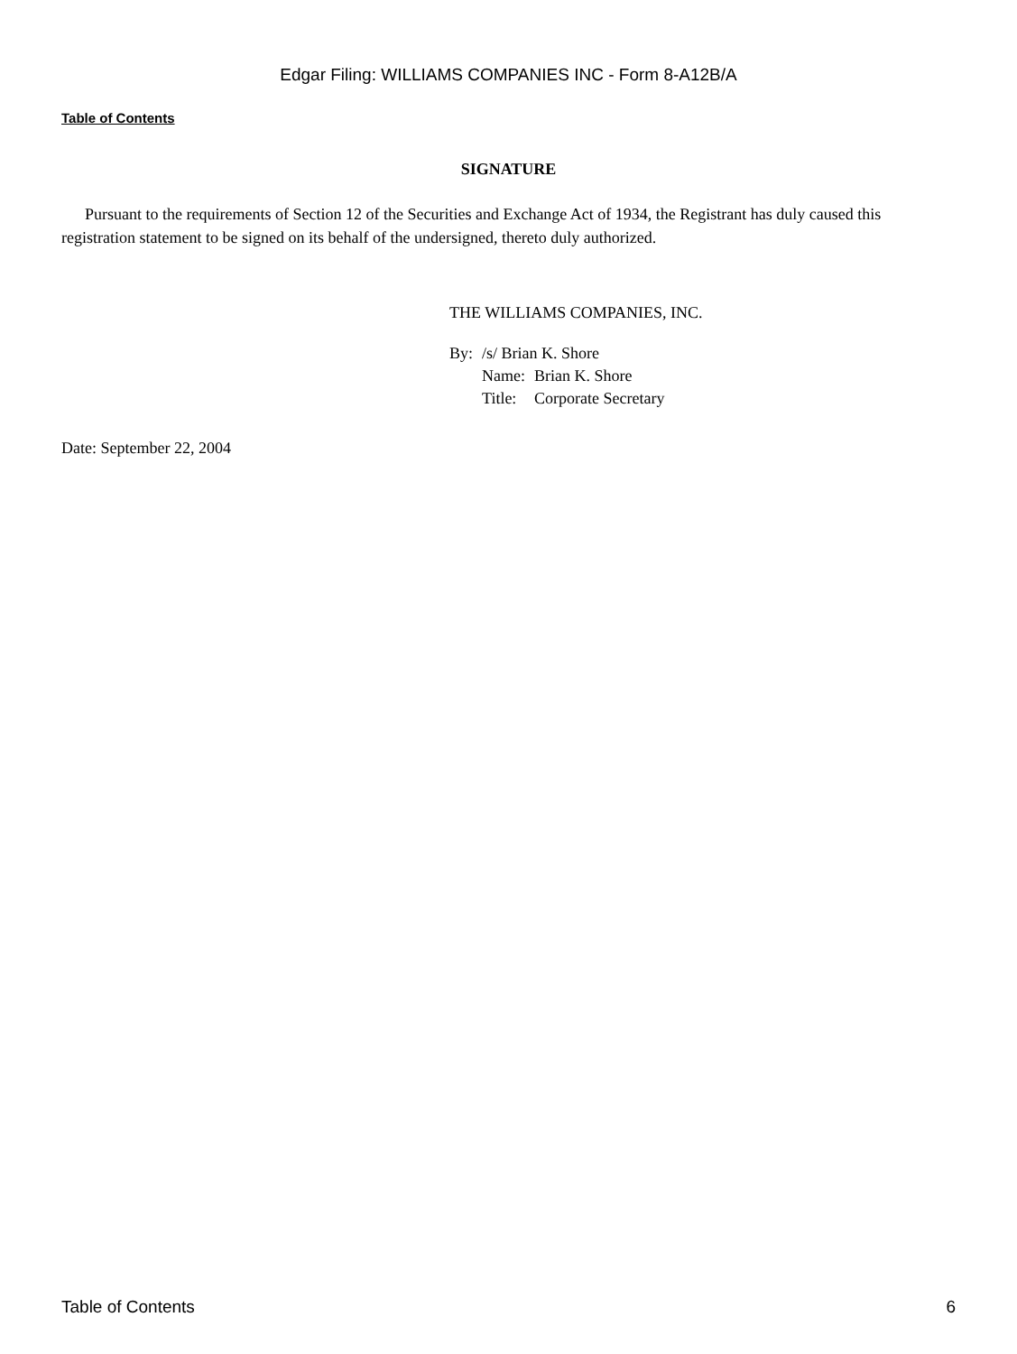Edgar Filing: WILLIAMS COMPANIES INC - Form 8-A12B/A
Table of Contents
SIGNATURE
Pursuant to the requirements of Section 12 of the Securities and Exchange Act of 1934, the Registrant has duly caused this registration statement to be signed on its behalf of the undersigned, thereto duly authorized.
THE WILLIAMS COMPANIES, INC.
| By: | /s/ Brian K. Shore | |
| | Name: | Brian K. Shore |
| | Title: | Corporate Secretary |
Date: September 22, 2004
Table of Contents 6